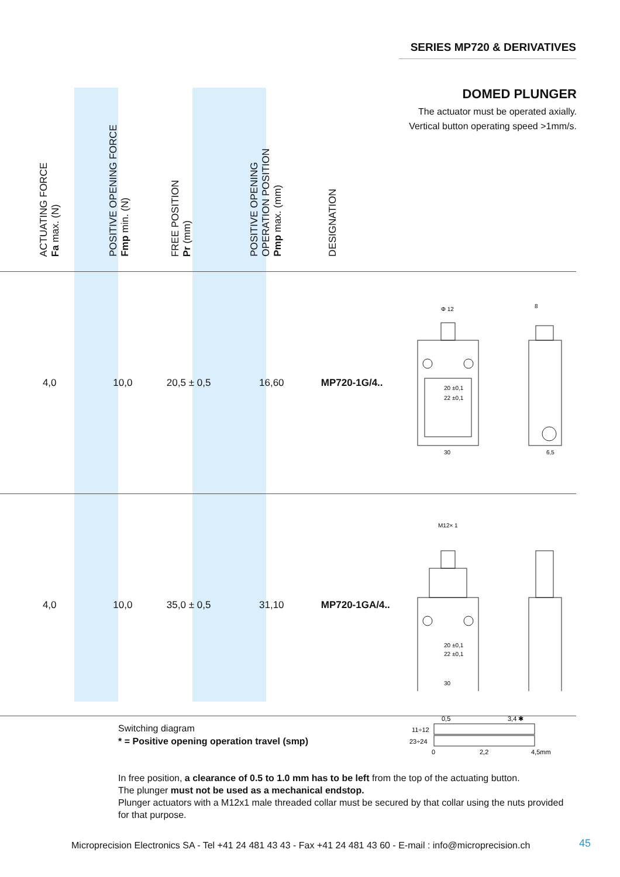SERIES MP720 & DERIVATIVES
DOMED PLUNGER
The actuator must be operated axially.
Vertical button operating speed >1mm/s.
| ACTUATING FORCE Fa max. (N) | POSITIVE OPENING FORCE Fmp min. (N) | FREE POSITION Pr (mm) | POSITIVE OPENING OPERATION POSITION Pmp max. (mm) | DESIGNATION | |
| --- | --- | --- | --- | --- | --- |
| 4,0 | 10,0 | 20,5 ± 0,5 | 16,60 | MP720-1G/4.. | Φ 12 20 ±0,1 22 ±0,1 30 8 6,5 |
| 4,0 | 10,0 | 35,0 ± 0,5 | 31,10 | MP720-1GA/4.. | M12× 1 20 ±0,1 22 ±0,1 30 |
Switching diagram
* = Positive opening operation travel (smp)
0,5
3,4 ✱
11÷12
23÷24
0
2,2
4,5mm
In free position, a clearance of 0.5 to 1.0 mm has to be left from the top of the actuating button.
The plunger must not be used as a mechanical endstop.
Plunger actuators with a M12x1 male threaded collar must be secured by that collar using the nuts provided for that purpose.
Microprecision Electronics SA - Tel +41 24 481 43 43 - Fax +41 24 481 43 60 - E-mail : info@microprecision.ch
45